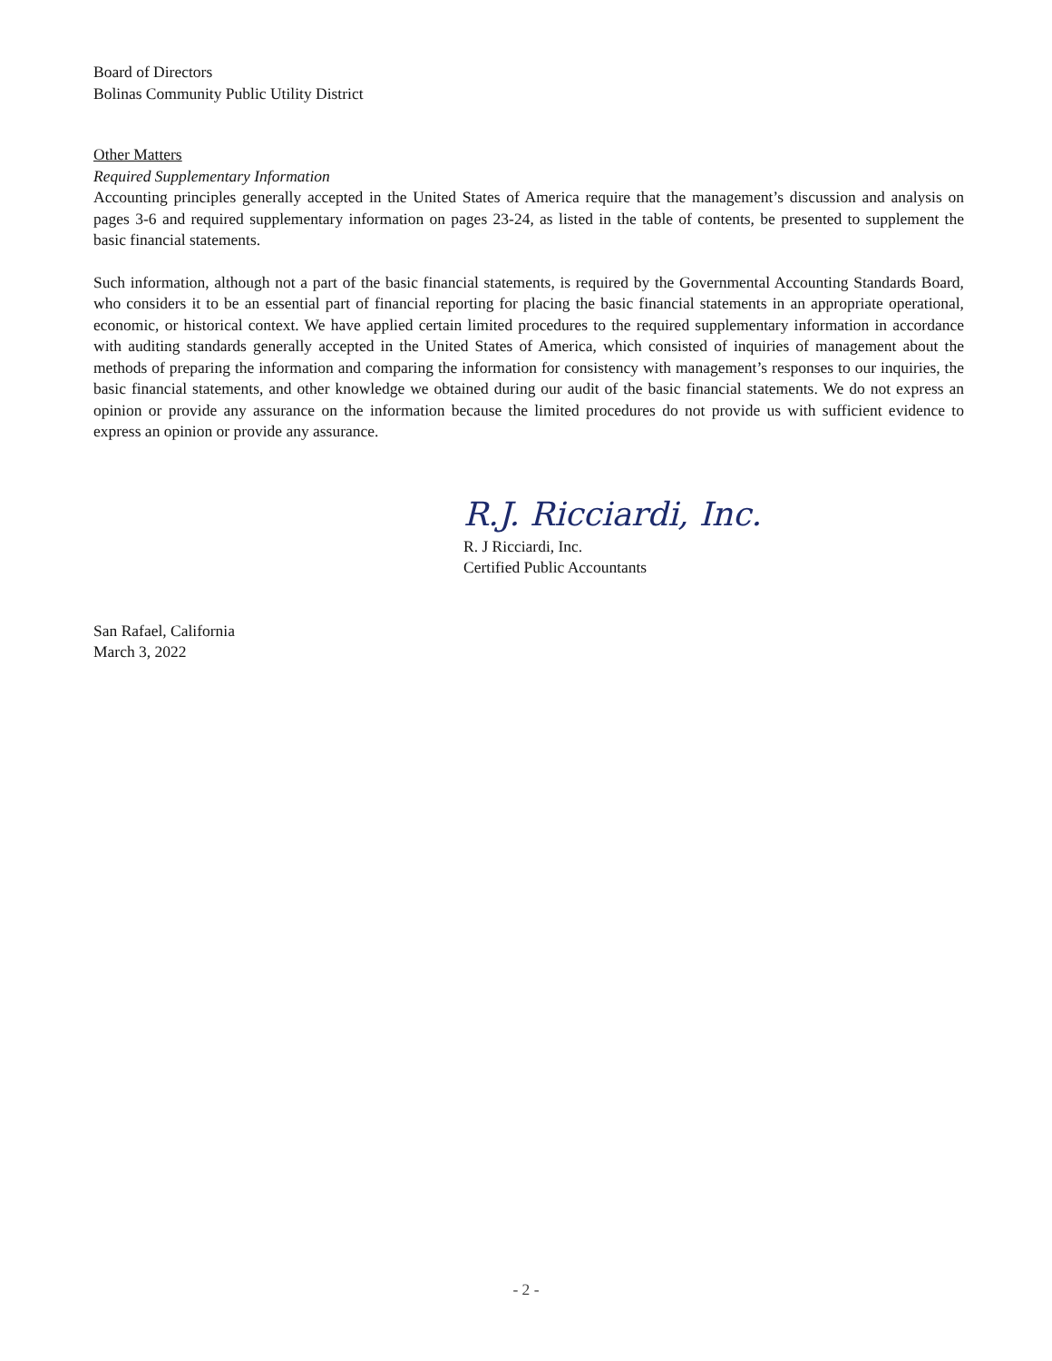Board of Directors
Bolinas Community Public Utility District
Other Matters
Required Supplementary Information
Accounting principles generally accepted in the United States of America require that the management’s discussion and analysis on pages 3-6 and required supplementary information on pages 23-24, as listed in the table of contents, be presented to supplement the basic financial statements.
Such information, although not a part of the basic financial statements, is required by the Governmental Accounting Standards Board, who considers it to be an essential part of financial reporting for placing the basic financial statements in an appropriate operational, economic, or historical context. We have applied certain limited procedures to the required supplementary information in accordance with auditing standards generally accepted in the United States of America, which consisted of inquiries of management about the methods of preparing the information and comparing the information for consistency with management’s responses to our inquiries, the basic financial statements, and other knowledge we obtained during our audit of the basic financial statements. We do not express an opinion or provide any assurance on the information because the limited procedures do not provide us with sufficient evidence to express an opinion or provide any assurance.
R.J. Ricciardi, Inc.
R. J Ricciardi, Inc.
Certified Public Accountants
San Rafael, California
March 3, 2022
- 2 -